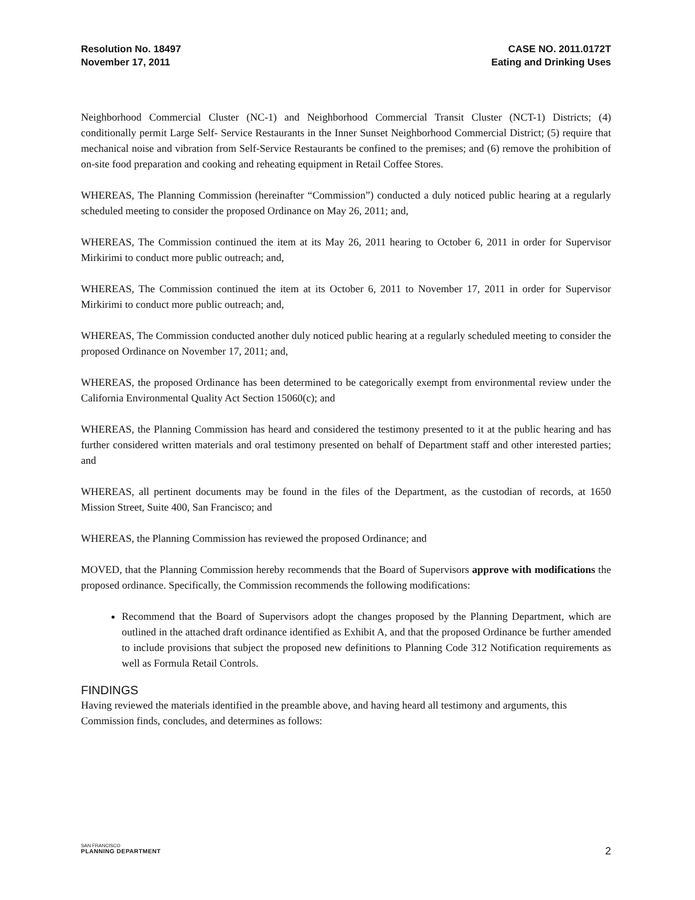Resolution No. 18497
November 17, 2011
CASE NO. 2011.0172T
Eating and Drinking Uses
Neighborhood Commercial Cluster (NC-1) and Neighborhood Commercial Transit Cluster (NCT-1) Districts; (4) conditionally permit Large Self- Service Restaurants in the Inner Sunset Neighborhood Commercial District; (5) require that mechanical noise and vibration from Self-Service Restaurants be confined to the premises; and (6) remove the prohibition of on-site food preparation and cooking and reheating equipment in Retail Coffee Stores.
WHEREAS, The Planning Commission (hereinafter “Commission”) conducted a duly noticed public hearing at a regularly scheduled meeting to consider the proposed Ordinance on May 26, 2011; and,
WHEREAS, The Commission continued the item at its May 26, 2011 hearing to October 6, 2011 in order for Supervisor Mirkirimi to conduct more public outreach; and,
WHEREAS, The Commission continued the item at its October 6, 2011 to November 17, 2011 in order for Supervisor Mirkirimi to conduct more public outreach; and,
WHEREAS, The Commission conducted another duly noticed public hearing at a regularly scheduled meeting to consider the proposed Ordinance on November 17, 2011; and,
WHEREAS, the proposed Ordinance has been determined to be categorically exempt from environmental review under the California Environmental Quality Act Section 15060(c); and
WHEREAS, the Planning Commission has heard and considered the testimony presented to it at the public hearing and has further considered written materials and oral testimony presented on behalf of Department staff and other interested parties; and
WHEREAS, all pertinent documents may be found in the files of the Department, as the custodian of records, at 1650 Mission Street, Suite 400, San Francisco; and
WHEREAS, the Planning Commission has reviewed the proposed Ordinance; and
MOVED, that the Planning Commission hereby recommends that the Board of Supervisors approve with modifications the proposed ordinance. Specifically, the Commission recommends the following modifications:
Recommend that the Board of Supervisors adopt the changes proposed by the Planning Department, which are outlined in the attached draft ordinance identified as Exhibit A, and that the proposed Ordinance be further amended to include provisions that subject the proposed new definitions to Planning Code 312 Notification requirements as well as Formula Retail Controls.
FINDINGS
Having reviewed the materials identified in the preamble above, and having heard all testimony and arguments, this Commission finds, concludes, and determines as follows:
SAN FRANCISCO
PLANNING DEPARTMENT
2